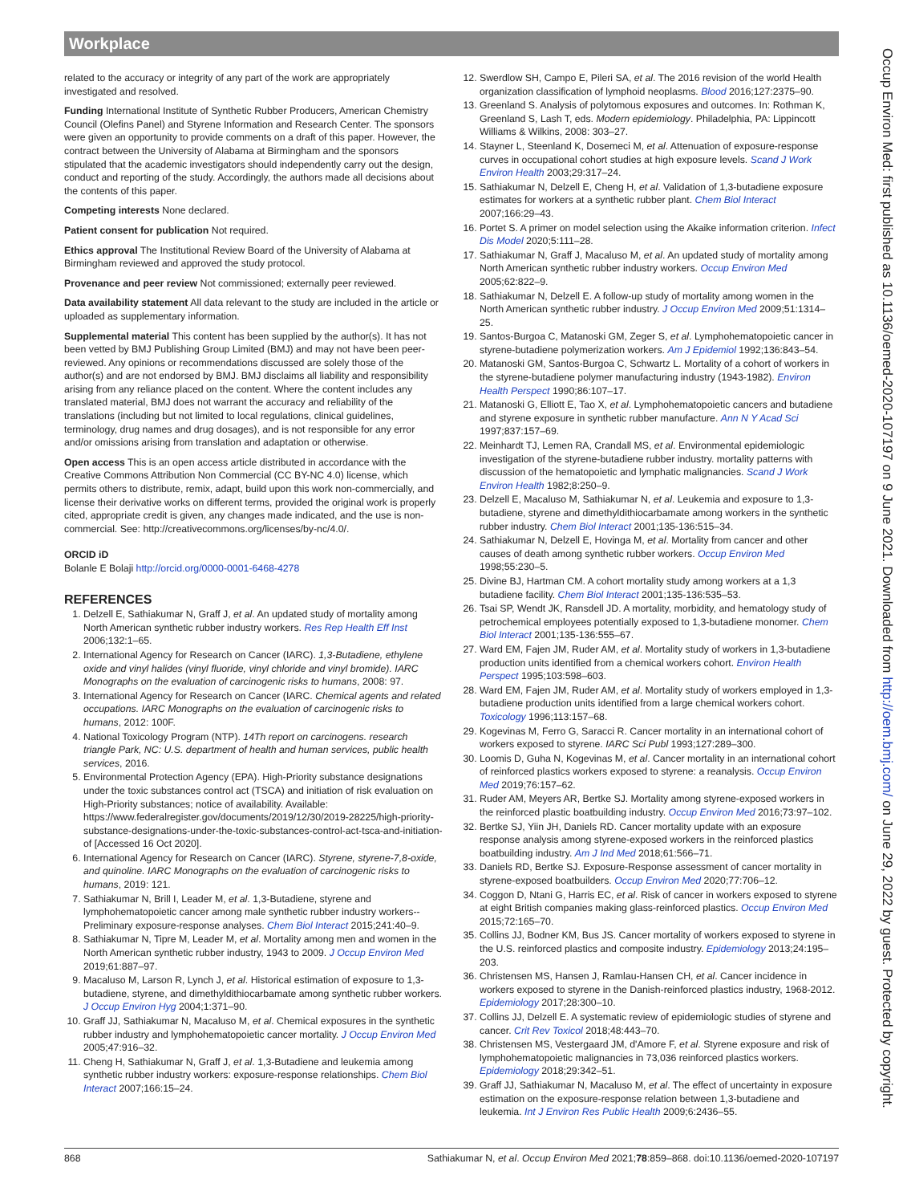Workplace
Occup Environ Med: first published as 10.1136/oemed-2020-107197 on 9 June 2021. Downloaded from http://oem.bmj.com/ on June 29, 2022 by guest. Protected by copyright.
related to the accuracy or integrity of any part of the work are appropriately investigated and resolved.
Funding International Institute of Synthetic Rubber Producers, American Chemistry Council (Olefins Panel) and Styrene Information and Research Center. The sponsors were given an opportunity to provide comments on a draft of this paper. However, the contract between the University of Alabama at Birmingham and the sponsors stipulated that the academic investigators should independently carry out the design, conduct and reporting of the study. Accordingly, the authors made all decisions about the contents of this paper.
Competing interests None declared.
Patient consent for publication Not required.
Ethics approval The Institutional Review Board of the University of Alabama at Birmingham reviewed and approved the study protocol.
Provenance and peer review Not commissioned; externally peer reviewed.
Data availability statement All data relevant to the study are included in the article or uploaded as supplementary information.
Supplemental material This content has been supplied by the author(s). It has not been vetted by BMJ Publishing Group Limited (BMJ) and may not have been peer-reviewed. Any opinions or recommendations discussed are solely those of the author(s) and are not endorsed by BMJ. BMJ disclaims all liability and responsibility arising from any reliance placed on the content. Where the content includes any translated material, BMJ does not warrant the accuracy and reliability of the translations (including but not limited to local regulations, clinical guidelines, terminology, drug names and drug dosages), and is not responsible for any error and/or omissions arising from translation and adaptation or otherwise.
Open access This is an open access article distributed in accordance with the Creative Commons Attribution Non Commercial (CC BY-NC 4.0) license, which permits others to distribute, remix, adapt, build upon this work non-commercially, and license their derivative works on different terms, provided the original work is properly cited, appropriate credit is given, any changes made indicated, and the use is non-commercial. See: http://creativecommons.org/licenses/by-nc/4.0/.
ORCID iD
Bolanle E Bolaji http://orcid.org/0000-0001-6468-4278
REFERENCES
1. Delzell E, Sathiakumar N, Graff J, et al. An updated study of mortality among North American synthetic rubber industry workers. Res Rep Health Eff Inst 2006;132:1–65.
2. International Agency for Research on Cancer (IARC). 1,3-Butadiene, ethylene oxide and vinyl halides (vinyl fluoride, vinyl chloride and vinyl bromide). IARC Monographs on the evaluation of carcinogenic risks to humans, 2008: 97.
3. International Agency for Research on Cancer (IARC. Chemical agents and related occupations. IARC Monographs on the evaluation of carcinogenic risks to humans, 2012: 100F.
4. National Toxicology Program (NTP). 14Th report on carcinogens. research triangle Park, NC: U.S. department of health and human services, public health services, 2016.
5. Environmental Protection Agency (EPA). High-Priority substance designations under the toxic substances control act (TSCA) and initiation of risk evaluation on High-Priority substances; notice of availability. Available: https://www.federalregister.gov/documents/2019/12/30/2019-28225/high-priority-substance-designations-under-the-toxic-substances-control-act-tsca-and-initiation-of [Accessed 16 Oct 2020].
6. International Agency for Research on Cancer (IARC). Styrene, styrene-7,8-oxide, and quinoline. IARC Monographs on the evaluation of carcinogenic risks to humans, 2019: 121.
7. Sathiakumar N, Brill I, Leader M, et al. 1,3-Butadiene, styrene and lymphohematopoietic cancer among male synthetic rubber industry workers--Preliminary exposure-response analyses. Chem Biol Interact 2015;241:40–9.
8. Sathiakumar N, Tipre M, Leader M, et al. Mortality among men and women in the North American synthetic rubber industry, 1943 to 2009. J Occup Environ Med 2019;61:887–97.
9. Macaluso M, Larson R, Lynch J, et al. Historical estimation of exposure to 1,3-butadiene, styrene, and dimethyldithiocarbamate among synthetic rubber workers. J Occup Environ Hyg 2004;1:371–90.
10. Graff JJ, Sathiakumar N, Macaluso M, et al. Chemical exposures in the synthetic rubber industry and lymphohematopoietic cancer mortality. J Occup Environ Med 2005;47:916–32.
11. Cheng H, Sathiakumar N, Graff J, et al. 1,3-Butadiene and leukemia among synthetic rubber industry workers: exposure-response relationships. Chem Biol Interact 2007;166:15–24.
12. Swerdlow SH, Campo E, Pileri SA, et al. The 2016 revision of the world Health organization classification of lymphoid neoplasms. Blood 2016;127:2375–90.
13. Greenland S. Analysis of polytomous exposures and outcomes. In: Rothman K, Greenland S, Lash T, eds. Modern epidemiology. Philadelphia, PA: Lippincott Williams & Wilkins, 2008: 303–27.
14. Stayner L, Steenland K, Dosemeci M, et al. Attenuation of exposure-response curves in occupational cohort studies at high exposure levels. Scand J Work Environ Health 2003;29:317–24.
15. Sathiakumar N, Delzell E, Cheng H, et al. Validation of 1,3-butadiene exposure estimates for workers at a synthetic rubber plant. Chem Biol Interact 2007;166:29–43.
16. Portet S. A primer on model selection using the Akaike information criterion. Infect Dis Model 2020;5:111–28.
17. Sathiakumar N, Graff J, Macaluso M, et al. An updated study of mortality among North American synthetic rubber industry workers. Occup Environ Med 2005;62:822–9.
18. Sathiakumar N, Delzell E. A follow-up study of mortality among women in the North American synthetic rubber industry. J Occup Environ Med 2009;51:1314–25.
19. Santos-Burgoa C, Matanoski GM, Zeger S, et al. Lymphohematopoietic cancer in styrene-butadiene polymerization workers. Am J Epidemiol 1992;136:843–54.
20. Matanoski GM, Santos-Burgoa C, Schwartz L. Mortality of a cohort of workers in the styrene-butadiene polymer manufacturing industry (1943-1982). Environ Health Perspect 1990;86:107–17.
21. Matanoski G, Elliott E, Tao X, et al. Lymphohematopoietic cancers and butadiene and styrene exposure in synthetic rubber manufacture. Ann N Y Acad Sci 1997;837:157–69.
22. Meinhardt TJ, Lemen RA, Crandall MS, et al. Environmental epidemiologic investigation of the styrene-butadiene rubber industry. mortality patterns with discussion of the hematopoietic and lymphatic malignancies. Scand J Work Environ Health 1982;8:250–9.
23. Delzell E, Macaluso M, Sathiakumar N, et al. Leukemia and exposure to 1,3-butadiene, styrene and dimethyldithiocarbamate among workers in the synthetic rubber industry. Chem Biol Interact 2001;135-136:515–34.
24. Sathiakumar N, Delzell E, Hovinga M, et al. Mortality from cancer and other causes of death among synthetic rubber workers. Occup Environ Med 1998;55:230–5.
25. Divine BJ, Hartman CM. A cohort mortality study among workers at a 1,3 butadiene facility. Chem Biol Interact 2001;135-136:535–53.
26. Tsai SP, Wendt JK, Ransdell JD. A mortality, morbidity, and hematology study of petrochemical employees potentially exposed to 1,3-butadiene monomer. Chem Biol Interact 2001;135-136:555–67.
27. Ward EM, Fajen JM, Ruder AM, et al. Mortality study of workers in 1,3-butadiene production units identified from a chemical workers cohort. Environ Health Perspect 1995;103:598–603.
28. Ward EM, Fajen JM, Ruder AM, et al. Mortality study of workers employed in 1,3-butadiene production units identified from a large chemical workers cohort. Toxicology 1996;113:157–68.
29. Kogevinas M, Ferro G, Saracci R. Cancer mortality in an international cohort of workers exposed to styrene. IARC Sci Publ 1993;127:289–300.
30. Loomis D, Guha N, Kogevinas M, et al. Cancer mortality in an international cohort of reinforced plastics workers exposed to styrene: a reanalysis. Occup Environ Med 2019;76:157–62.
31. Ruder AM, Meyers AR, Bertke SJ. Mortality among styrene-exposed workers in the reinforced plastic boatbuilding industry. Occup Environ Med 2016;73:97–102.
32. Bertke SJ, Yiin JH, Daniels RD. Cancer mortality update with an exposure response analysis among styrene-exposed workers in the reinforced plastics boatbuilding industry. Am J Ind Med 2018;61:566–71.
33. Daniels RD, Bertke SJ. Exposure-Response assessment of cancer mortality in styrene-exposed boatbuilders. Occup Environ Med 2020;77:706–12.
34. Coggon D, Ntani G, Harris EC, et al. Risk of cancer in workers exposed to styrene at eight British companies making glass-reinforced plastics. Occup Environ Med 2015;72:165–70.
35. Collins JJ, Bodner KM, Bus JS. Cancer mortality of workers exposed to styrene in the U.S. reinforced plastics and composite industry. Epidemiology 2013;24:195–203.
36. Christensen MS, Hansen J, Ramlau-Hansen CH, et al. Cancer incidence in workers exposed to styrene in the Danish-reinforced plastics industry, 1968-2012. Epidemiology 2017;28:300–10.
37. Collins JJ, Delzell E. A systematic review of epidemiologic studies of styrene and cancer. Crit Rev Toxicol 2018;48:443–70.
38. Christensen MS, Vestergaard JM, d'Amore F, et al. Styrene exposure and risk of lymphohematopoietic malignancies in 73,036 reinforced plastics workers. Epidemiology 2018;29:342–51.
39. Graff JJ, Sathiakumar N, Macaluso M, et al. The effect of uncertainty in exposure estimation on the exposure-response relation between 1,3-butadiene and leukemia. Int J Environ Res Public Health 2009;6:2436–55.
868 Sathiakumar N, et al. Occup Environ Med 2021;78:859–868. doi:10.1136/oemed-2020-107197